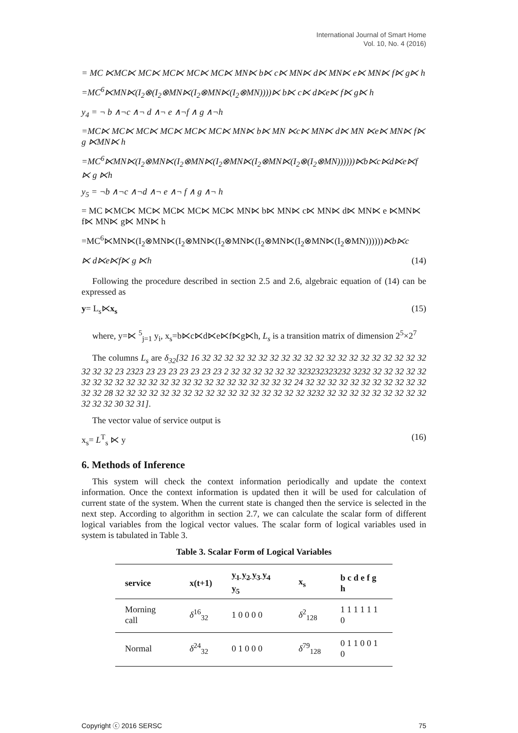International Journal of Smart Home
Vol. 10, No. 4 (2016)
= MC ⋉MC⋉ MC⋉ MC⋉ MC⋉ MC⋉ MN⋉ b⋉ c⋉ MN⋉ d⋉ MN⋉ e⋉ MN⋉ f⋉ g⋉ h
=MC<sup>6</sup>⋉MN⋉(I<sub>2</sub>⊗(I<sub>2</sub>⊗MN⋉(I<sub>2</sub>⊗MN⋉(I<sub>2</sub>⊗MN))))⋉ b⋉ c⋉ d⋉e⋉ f⋉ g⋉ h
y<sub>4</sub> = ¬ b ∧¬c ∧¬ d ∧¬ e ∧¬f ∧ g ∧¬h
=MC⋉ MC⋉ MC⋉ MC⋉ MC⋉ MC⋉ MN⋉ b⋉ MN ⋉c⋉ MN⋉ d⋉ MN ⋉e⋉ MN⋉ f⋉ g ⋉MN⋉ h
=MC<sup>6</sup>⋉MN⋉(I<sub>2</sub>⊗MN⋉(I<sub>2</sub>⊗MN⋉(I<sub>2</sub>⊗MN⋉(I<sub>2</sub>⊗MN⋉(I<sub>2</sub>⊗(I<sub>2</sub>⊗MN))))))⋉b⋉c⋉d⋉e⋉f ⋉ g ⋉h
y<sub>5</sub> = ¬b ∧¬c ∧¬d ∧¬ e ∧¬ f ∧ g ∧¬ h
= MC ⋉MC⋉ MC⋉ MC⋉ MC⋉ MC⋉ MN⋉ b⋉ MN⋉ c⋉ MN⋉ d⋉ MN⋉ e ⋉MN⋉ f⋉ MN⋉ g⋉ MN⋉ h
=MC<sup>6</sup>⋉MN⋉(I<sub>2</sub>⊗MN⋉(I<sub>2</sub>⊗MN⋉(I<sub>2</sub>⊗MN⋉(I<sub>2</sub>⊗MN⋉(I<sub>2</sub>⊗MN⋉(I<sub>2</sub>⊗MN))))))⋉b⋉c
⋉ d⋉e⋉f⋉ g ⋉h (14)
Following the procedure described in section 2.5 and 2.6, algebraic equation of (14) can be expressed as
y= L<sub>s</sub>⋉x<sub>s</sub> (15)
where, y=⋉ <sup>5</sup><sub>j=1</sub> y<sub>i</sub>, x<sub>s</sub>=b⋉c⋉d⋉e⋉f⋉g⋉h, L<sub>s</sub> is a transition matrix of dimension 2<sup>5</sup>×2<sup>7</sup>
The columns L<sub>s</sub> are δ<sub>32</sub>[32 16 32 32 32 32 32 32 32 32 32 32 32 32 32 32 32 32 32 32 32 32 32 32 32 23 2323 23 23 23 23 23 23 23 2 32 32 32 32 32 32 323232323232 3232 32 32 32 32 32 32 32 32 32 32 32 32 32 32 32 32 32 32 32 32 32 32 32 32 24 32 32 32 32 32 32 32 32 32 32 32 32 32 28 32 32 32 32 32 32 32 32 32 32 32 32 32 32 32 32 32 3232 32 32 32 32 32 32 32 32 32 32 32 32 30 32 31].
The vector value of service output is
x<sub>s</sub>= L<sup>T</sup><sub>s</sub> ⋉ y (16)
6. Methods of Inference
This system will check the context information periodically and update the context information. Once the context information is updated then it will be used for calculation of current state of the system. When the current state is changed then the service is selected in the next step. According to algorithm in section 2.7, we can calculate the scalar form of different logical variables from the logical vector values. The scalar form of logical variables used in system is tabulated in Table 3.
Table 3. Scalar Form of Logical Variables
| service | x(t+1) | y<sub>1</sub> y<sub>2</sub> y<sub>3</sub> y<sub>4</sub> y<sub>5</sub> | x<sub>s</sub> | b c d e f g h |
| --- | --- | --- | --- | --- |
| Morning call | δ<sup>16</sup><sub>32</sub> | 1 0 0 0 0 | δ<sup>2</sup><sub>128</sub> | 1 1 1 1 1 1 0 |
| Normal | δ<sup>24</sup><sub>32</sub> | 0 1 0 0 0 | δ<sup>79</sup><sub>128</sub> | 0 1 1 0 0 1 0 |
Copyright ⓒ 2016 SERSC 75